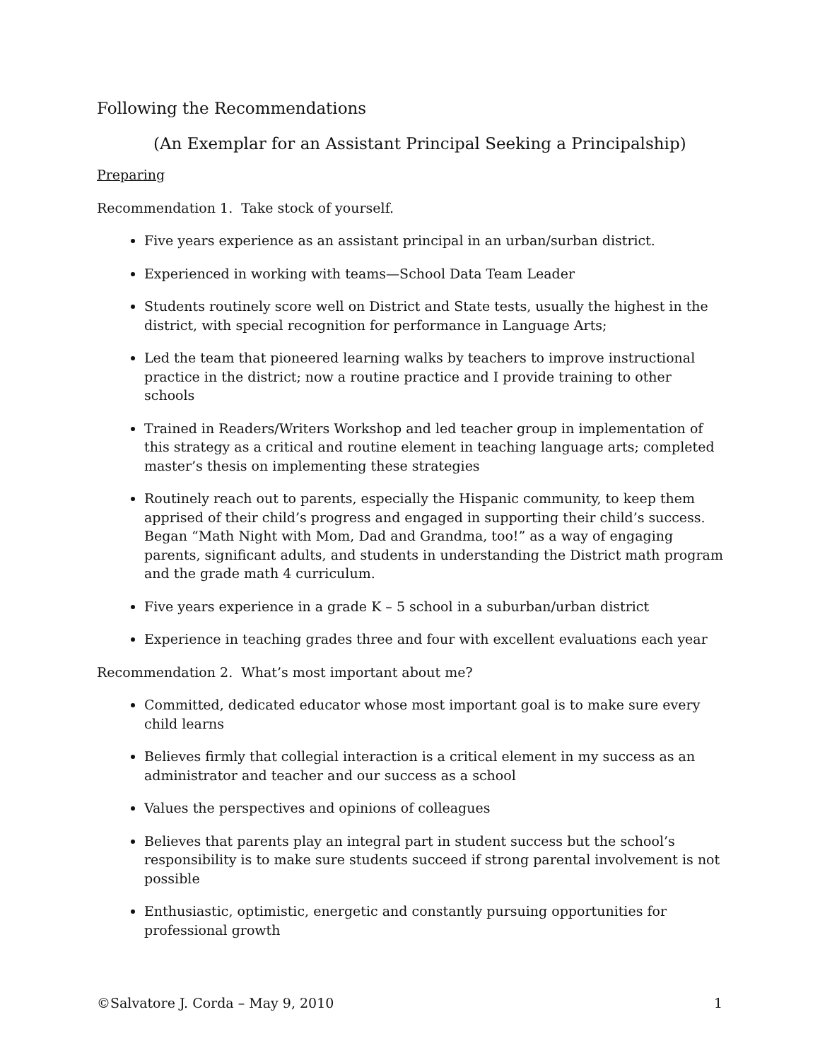Following the Recommendations
(An Exemplar for an Assistant Principal Seeking a Principalship)
Preparing
Recommendation 1. Take stock of yourself.
Five years experience as an assistant principal in an urban/surban district.
Experienced in working with teams—School Data Team Leader
Students routinely score well on District and State tests, usually the highest in the district, with special recognition for performance in Language Arts;
Led the team that pioneered learning walks by teachers to improve instructional practice in the district; now a routine practice and I provide training to other schools
Trained in Readers/Writers Workshop and led teacher group in implementation of this strategy as a critical and routine element in teaching language arts; completed master’s thesis on implementing these strategies
Routinely reach out to parents, especially the Hispanic community, to keep them apprised of their child’s progress and engaged in supporting their child’s success. Began “Math Night with Mom, Dad and Grandma, too!” as a way of engaging parents, significant adults, and students in understanding the District math program and the grade math 4 curriculum.
Five years experience in a grade K – 5 school in a suburban/urban district
Experience in teaching grades three and four with excellent evaluations each year
Recommendation 2. What’s most important about me?
Committed, dedicated educator whose most important goal is to make sure every child learns
Believes firmly that collegial interaction is a critical element in my success as an administrator and teacher and our success as a school
Values the perspectives and opinions of colleagues
Believes that parents play an integral part in student success but the school’s responsibility is to make sure students succeed if strong parental involvement is not possible
Enthusiastic, optimistic, energetic and constantly pursuing opportunities for professional growth
©Salvatore J. Corda – May 9, 2010 1